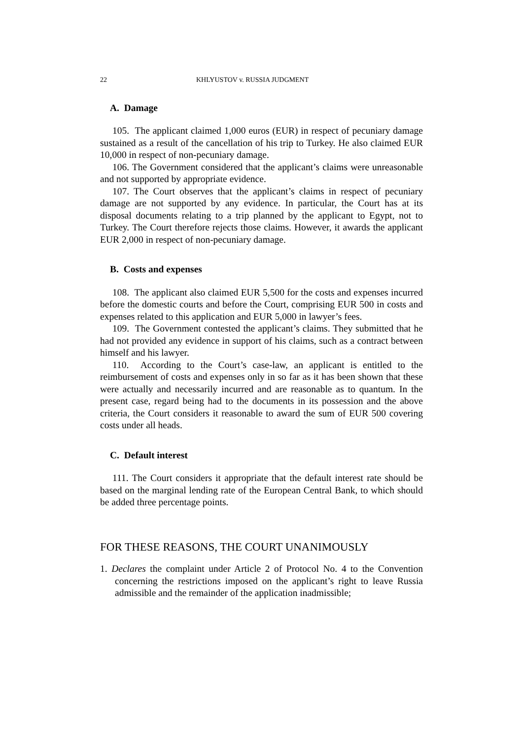22 KHLYUSTOV v. RUSSIA JUDGMENT
A. Damage
105. The applicant claimed 1,000 euros (EUR) in respect of pecuniary damage sustained as a result of the cancellation of his trip to Turkey. He also claimed EUR 10,000 in respect of non-pecuniary damage.
106. The Government considered that the applicant’s claims were unreasonable and not supported by appropriate evidence.
107. The Court observes that the applicant’s claims in respect of pecuniary damage are not supported by any evidence. In particular, the Court has at its disposal documents relating to a trip planned by the applicant to Egypt, not to Turkey. The Court therefore rejects those claims. However, it awards the applicant EUR 2,000 in respect of non-pecuniary damage.
B. Costs and expenses
108. The applicant also claimed EUR 5,500 for the costs and expenses incurred before the domestic courts and before the Court, comprising EUR 500 in costs and expenses related to this application and EUR 5,000 in lawyer’s fees.
109. The Government contested the applicant’s claims. They submitted that he had not provided any evidence in support of his claims, such as a contract between himself and his lawyer.
110. According to the Court’s case-law, an applicant is entitled to the reimbursement of costs and expenses only in so far as it has been shown that these were actually and necessarily incurred and are reasonable as to quantum. In the present case, regard being had to the documents in its possession and the above criteria, the Court considers it reasonable to award the sum of EUR 500 covering costs under all heads.
C. Default interest
111. The Court considers it appropriate that the default interest rate should be based on the marginal lending rate of the European Central Bank, to which should be added three percentage points.
FOR THESE REASONS, THE COURT UNANIMOUSLY
1. Declares the complaint under Article 2 of Protocol No. 4 to the Convention concerning the restrictions imposed on the applicant’s right to leave Russia admissible and the remainder of the application inadmissible;